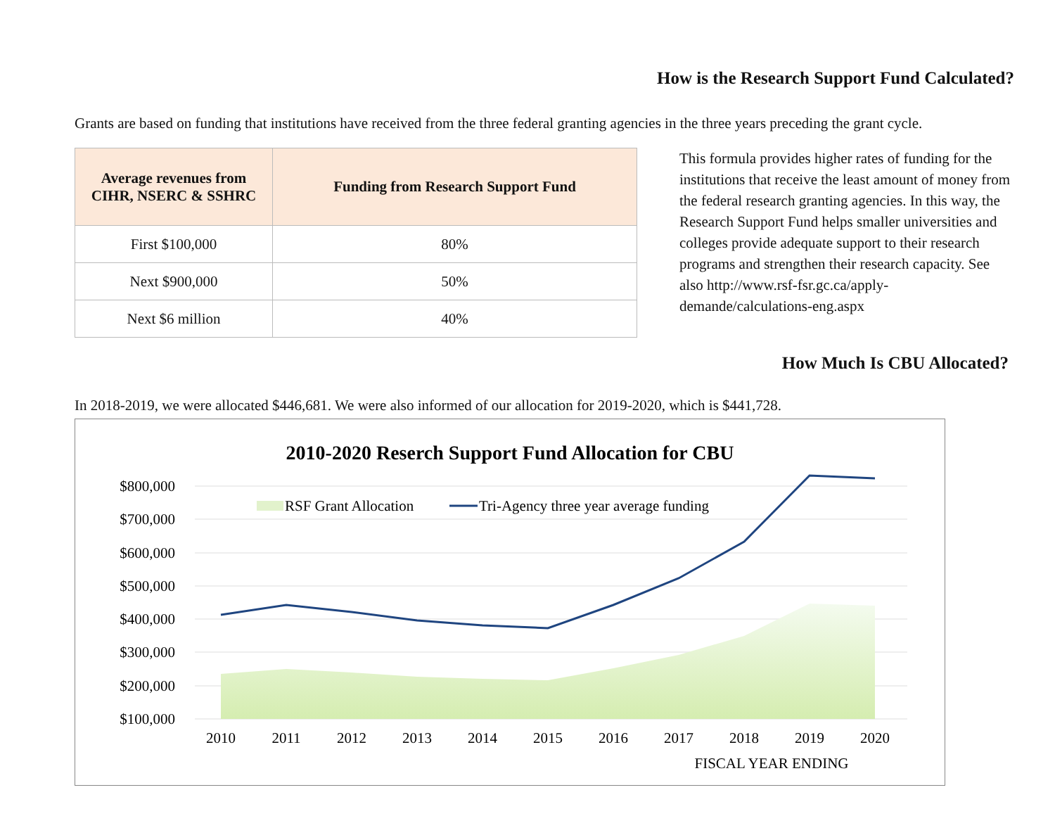How is the Research Support Fund Calculated?
Grants are based on funding that institutions have received from the three federal granting agencies in the three years preceding the grant cycle.
| Average revenues from CIHR, NSERC & SSHRC | Funding from Research Support Fund |
| --- | --- |
| First $100,000 | 80% |
| Next $900,000 | 50% |
| Next $6 million | 40% |
This formula provides higher rates of funding for the institutions that receive the least amount of money from the federal research granting agencies. In this way, the Research Support Fund helps smaller universities and colleges provide adequate support to their research programs and strengthen their research capacity. See also http://www.rsf-fsr.gc.ca/apply-demande/calculations-eng.aspx
How Much Is CBU Allocated?
In 2018-2019, we were allocated $446,681. We were also informed of our allocation for 2019-2020, which is $441,728.
2010-2020 Reserch Support Fund Allocation for CBU
$800,000
$700,000
$600,000
$500,000
$400,000
$300,000
$200,000
$100,000
RSF Grant Allocation
Tri-Agency three year average funding
2010
2011
2012
2013
2014
2015
2016
2017
2018
2019
2020
FISCAL YEAR ENDING